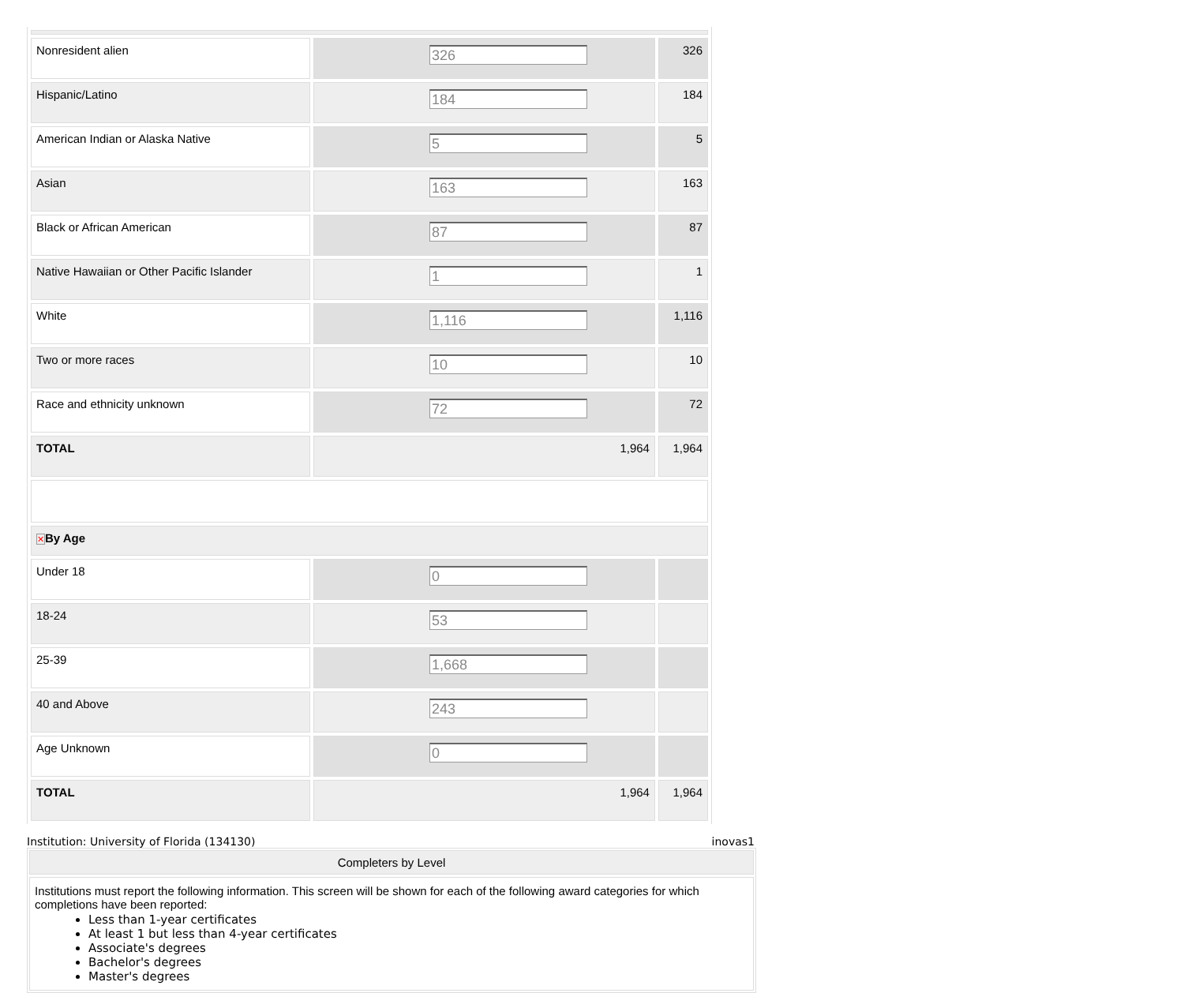| Nonresident alien | 326 | 326 |
| Hispanic/Latino | 184 | 184 |
| American Indian or Alaska Native | 5 | 5 |
| Asian | 163 | 163 |
| Black or African American | 87 | 87 |
| Native Hawaiian or Other Pacific Islander | 1 | 1 |
| White | 1,116 | 1,116 |
| Two or more races | 10 | 10 |
| Race and ethnicity unknown | 72 | 72 |
| TOTAL | 1,964 | 1,964 |
| ✕ By Age | | |
| Under 18 | 0 | |
| 18-24 | 53 | |
| 25-39 | 1,668 | |
| 40 and Above | 243 | |
| Age Unknown | 0 | |
| TOTAL | 1,964 | 1,964 |
Institution: University of Florida (134130) inovas1
Completers by Level
Institutions must report the following information. This screen will be shown for each of the following award categories for which completions have been reported:
Less than 1-year certificates
At least 1 but less than 4-year certificates
Associate's degrees
Bachelor's degrees
Master's degrees